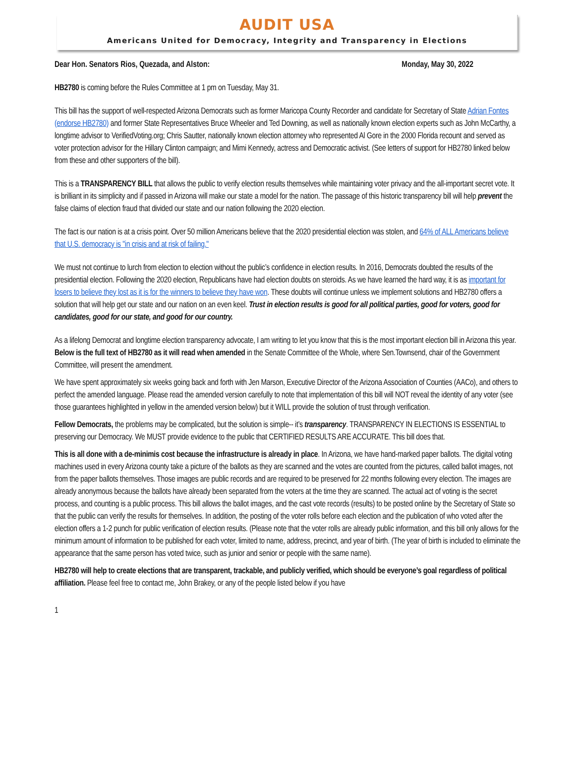AUDIT USA
Americans United for Democracy, Integrity and Transparency in Elections
Dear Hon. Senators Rios, Quezada, and Alston: Monday, May 30, 2022
HB2780 is coming before the Rules Committee at 1 pm on Tuesday, May 31.
This bill has the support of well-respected Arizona Democrats such as former Maricopa County Recorder and candidate for Secretary of State Adrian Fontes (endorse HB2780) and former State Representatives Bruce Wheeler and Ted Downing, as well as nationally known election experts such as John McCarthy, a longtime advisor to VerifiedVoting.org; Chris Sautter, nationally known election attorney who represented Al Gore in the 2000 Florida recount and served as voter protection advisor for the Hillary Clinton campaign; and Mimi Kennedy, actress and Democratic activist. (See letters of support for HB2780 linked below from these and other supporters of the bill).
This is a TRANSPARENCY BILL that allows the public to verify election results themselves while maintaining voter privacy and the all-important secret vote. It is brilliant in its simplicity and if passed in Arizona will make our state a model for the nation. The passage of this historic transparency bill will help prevent the false claims of election fraud that divided our state and our nation following the 2020 election.
The fact is our nation is at a crisis point. Over 50 million Americans believe that the 2020 presidential election was stolen, and 64% of ALL Americans believe that U.S. democracy is "in crisis and at risk of failing."
We must not continue to lurch from election to election without the public’s confidence in election results. In 2016, Democrats doubted the results of the presidential election. Following the 2020 election, Republicans have had election doubts on steroids. As we have learned the hard way, it is as important for losers to believe they lost as it is for the winners to believe they have won. These doubts will continue unless we implement solutions and HB2780 offers a solution that will help get our state and our nation on an even keel. Trust in election results is good for all political parties, good for voters, good for candidates, good for our state, and good for our country.
As a lifelong Democrat and longtime election transparency advocate, I am writing to let you know that this is the most important election bill in Arizona this year. Below is the full text of HB2780 as it will read when amended in the Senate Committee of the Whole, where Sen.Townsend, chair of the Government Committee, will present the amendment.
We have spent approximately six weeks going back and forth with Jen Marson, Executive Director of the Arizona Association of Counties (AACo), and others to perfect the amended language. Please read the amended version carefully to note that implementation of this bill will NOT reveal the identity of any voter (see those guarantees highlighted in yellow in the amended version below) but it WILL provide the solution of trust through verification.
Fellow Democrats, the problems may be complicated, but the solution is simple-- it’s transparency. TRANSPARENCY IN ELECTIONS IS ESSENTIAL to preserving our Democracy. We MUST provide evidence to the public that CERTIFIED RESULTS ARE ACCURATE. This bill does that.
This is all done with a de-minimis cost because the infrastructure is already in place. In Arizona, we have hand-marked paper ballots. The digital voting machines used in every Arizona county take a picture of the ballots as they are scanned and the votes are counted from the pictures, called ballot images, not from the paper ballots themselves. Those images are public records and are required to be preserved for 22 months following every election. The images are already anonymous because the ballots have already been separated from the voters at the time they are scanned. The actual act of voting is the secret process, and counting is a public process. This bill allows the ballot images, and the cast vote records (results) to be posted online by the Secretary of State so that the public can verify the results for themselves. In addition, the posting of the voter rolls before each election and the publication of who voted after the election offers a 1-2 punch for public verification of election results. (Please note that the voter rolls are already public information, and this bill only allows for the minimum amount of information to be published for each voter, limited to name, address, precinct, and year of birth. (The year of birth is included to eliminate the appearance that the same person has voted twice, such as junior and senior or people with the same name).
HB2780 will help to create elections that are transparent, trackable, and publicly verified, which should be everyone’s goal regardless of political affiliation. Please feel free to contact me, John Brakey, or any of the people listed below if you have
1